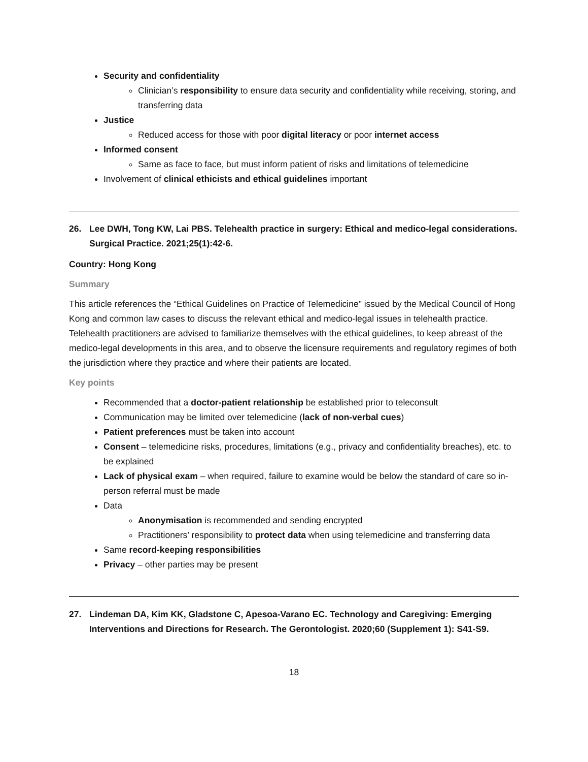Security and confidentiality
Clinician’s responsibility to ensure data security and confidentiality while receiving, storing, and transferring data
Justice
Reduced access for those with poor digital literacy or poor internet access
Informed consent
Same as face to face, but must inform patient of risks and limitations of telemedicine
Involvement of clinical ethicists and ethical guidelines important
26. Lee DWH, Tong KW, Lai PBS. Telehealth practice in surgery: Ethical and medico-legal considerations. Surgical Practice. 2021;25(1):42-6.
Country: Hong Kong
Summary
This article references the “Ethical Guidelines on Practice of Telemedicine" issued by the Medical Council of Hong Kong and common law cases to discuss the relevant ethical and medico-legal issues in telehealth practice. Telehealth practitioners are advised to familiarize themselves with the ethical guidelines, to keep abreast of the medico-legal developments in this area, and to observe the licensure requirements and regulatory regimes of both the jurisdiction where they practice and where their patients are located.
Key points
Recommended that a doctor-patient relationship be established prior to teleconsult
Communication may be limited over telemedicine (lack of non-verbal cues)
Patient preferences must be taken into account
Consent – telemedicine risks, procedures, limitations (e.g., privacy and confidentiality breaches), etc. to be explained
Lack of physical exam – when required, failure to examine would be below the standard of care so in-person referral must be made
Data
Anonymisation is recommended and sending encrypted
Practitioners’ responsibility to protect data when using telemedicine and transferring data
Same record-keeping responsibilities
Privacy – other parties may be present
27. Lindeman DA, Kim KK, Gladstone C, Apesoa-Varano EC. Technology and Caregiving: Emerging Interventions and Directions for Research. The Gerontologist. 2020;60 (Supplement 1): S41-S9.
18